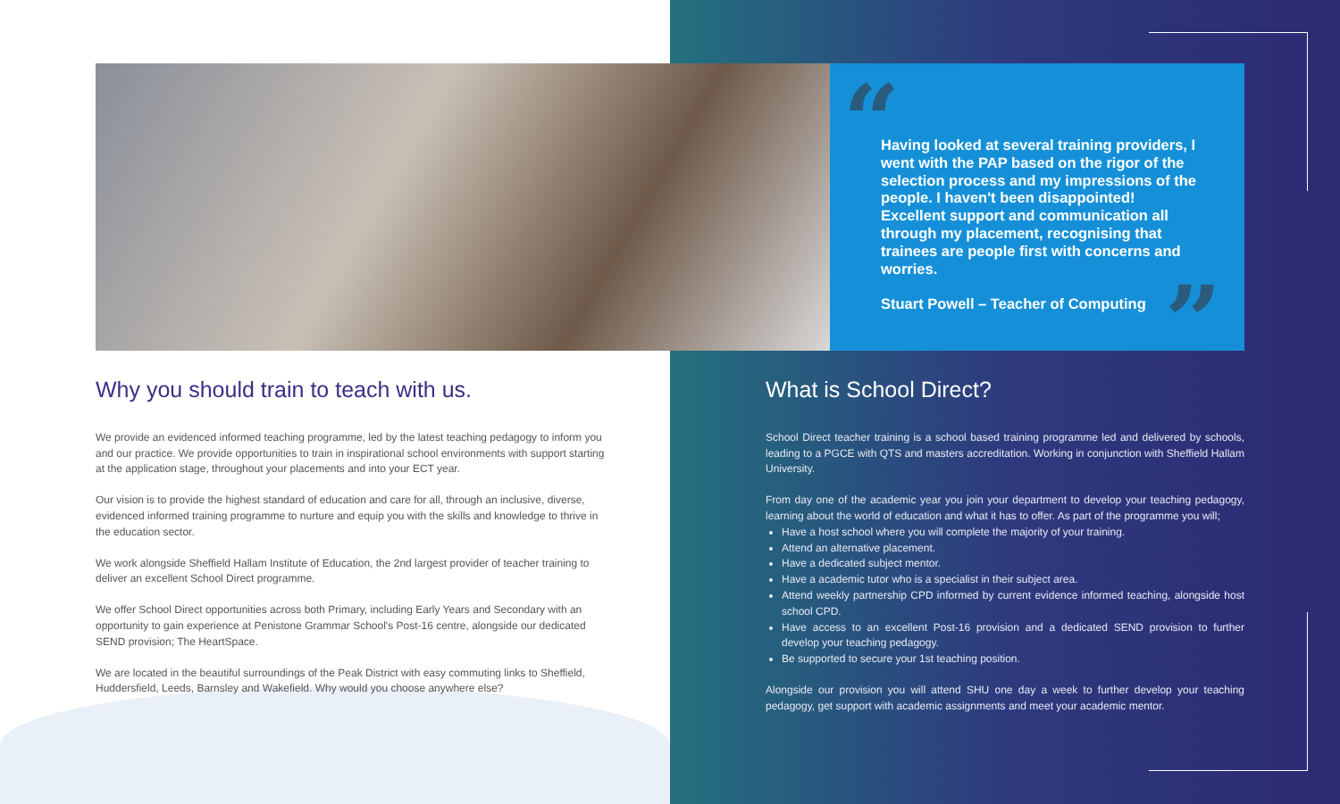“
Having looked at several training providers, I went with the PAP based on the rigor of the selection process and my impressions of the people. I haven't been disappointed! Excellent support and communication all through my placement, recognising that trainees are people first with concerns and worries.
Stuart Powell – Teacher of Computing
”
Why you should train to teach with us.
We provide an evidenced informed teaching programme, led by the latest teaching pedagogy to inform you and our practice. We provide opportunities to train in inspirational school environments with support starting at the application stage, throughout your placements and into your ECT year.
Our vision is to provide the highest standard of education and care for all, through an inclusive, diverse, evidenced informed training programme to nurture and equip you with the skills and knowledge to thrive in the education sector.
We work alongside Sheffield Hallam Institute of Education, the 2nd largest provider of teacher training to deliver an excellent School Direct programme.
We offer School Direct opportunities across both Primary, including Early Years and Secondary with an opportunity to gain experience at Penistone Grammar School's Post-16 centre, alongside our dedicated SEND provision; The HeartSpace.
We are located in the beautiful surroundings of the Peak District with easy commuting links to Sheffield, Huddersfield, Leeds, Barnsley and Wakefield. Why would you choose anywhere else?
What is School Direct?
School Direct teacher training is a school based training programme led and delivered by schools, leading to a PGCE with QTS and masters accreditation. Working in conjunction with Sheffield Hallam University.
From day one of the academic year you join your department to develop your teaching pedagogy, learning about the world of education and what it has to offer. As part of the programme you will;
Have a host school where you will complete the majority of your training.
Attend an alternative placement.
Have a dedicated subject mentor.
Have a academic tutor who is a specialist in their subject area.
Attend weekly partnership CPD informed by current evidence informed teaching, alongside host school CPD.
Have access to an excellent Post-16 provision and a dedicated SEND provision to further develop your teaching pedagogy.
Be supported to secure your 1st teaching position.
Alongside our provision you will attend SHU one day a week to further develop your teaching pedagogy, get support with academic assignments and meet your academic mentor.